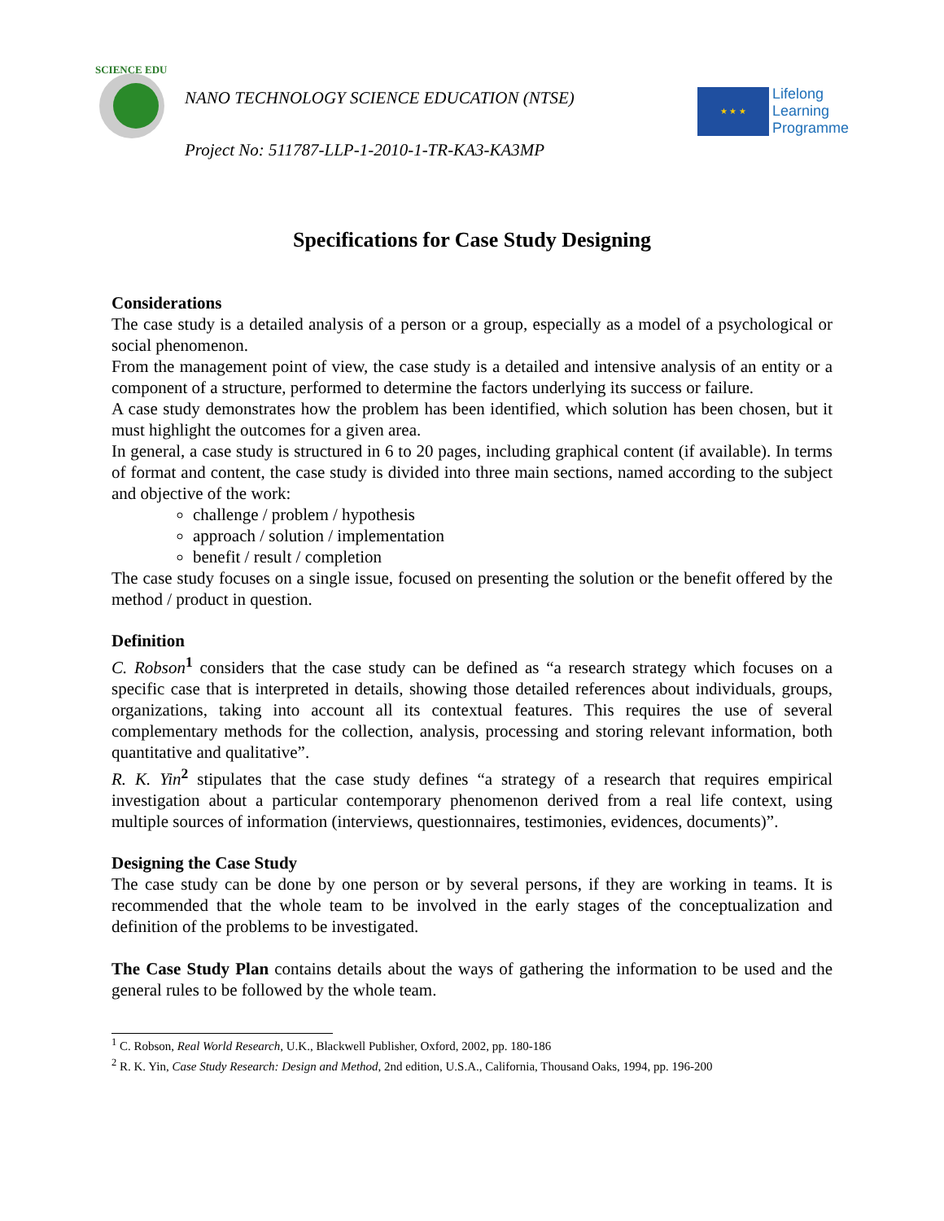SCIENCE EDU
NANO TECHNOLOGY SCIENCE EDUCATION (NTSE)
Project No: 511787-LLP-1-2010-1-TR-KA3-KA3MP
★ ★ ★
Lifelong
Learning
Programme
Specifications for Case Study Designing
Considerations
The case study is a detailed analysis of a person or a group, especially as a model of a psychological or social phenomenon.
From the management point of view, the case study is a detailed and intensive analysis of an entity or a component of a structure, performed to determine the factors underlying its success or failure.
A case study demonstrates how the problem has been identified, which solution has been chosen, but it must highlight the outcomes for a given area.
In general, a case study is structured in 6 to 20 pages, including graphical content (if available). In terms of format and content, the case study is divided into three main sections, named according to the subject and objective of the work:
challenge / problem / hypothesis
approach / solution / implementation
benefit / result / completion
The case study focuses on a single issue, focused on presenting the solution or the benefit offered by the method / product in question.
Definition
C. Robson<sup>1</sup> considers that the case study can be defined as “a research strategy which focuses on a specific case that is interpreted in details, showing those detailed references about individuals, groups, organizations, taking into account all its contextual features. This requires the use of several complementary methods for the collection, analysis, processing and storing relevant information, both quantitative and qualitative”.
R. K. Yin<sup>2</sup> stipulates that the case study defines “a strategy of a research that requires empirical investigation about a particular contemporary phenomenon derived from a real life context, using multiple sources of information (interviews, questionnaires, testimonies, evidences, documents)”.
Designing the Case Study
The case study can be done by one person or by several persons, if they are working in teams. It is recommended that the whole team to be involved in the early stages of the conceptualization and definition of the problems to be investigated.
The Case Study Plan contains details about the ways of gathering the information to be used and the general rules to be followed by the whole team.
<sup>1</sup> C. Robson, Real World Research, U.K., Blackwell Publisher, Oxford, 2002, pp. 180-186
<sup>2</sup> R. K. Yin, Case Study Research: Design and Method, 2nd edition, U.S.A., California, Thousand Oaks, 1994, pp. 196-200